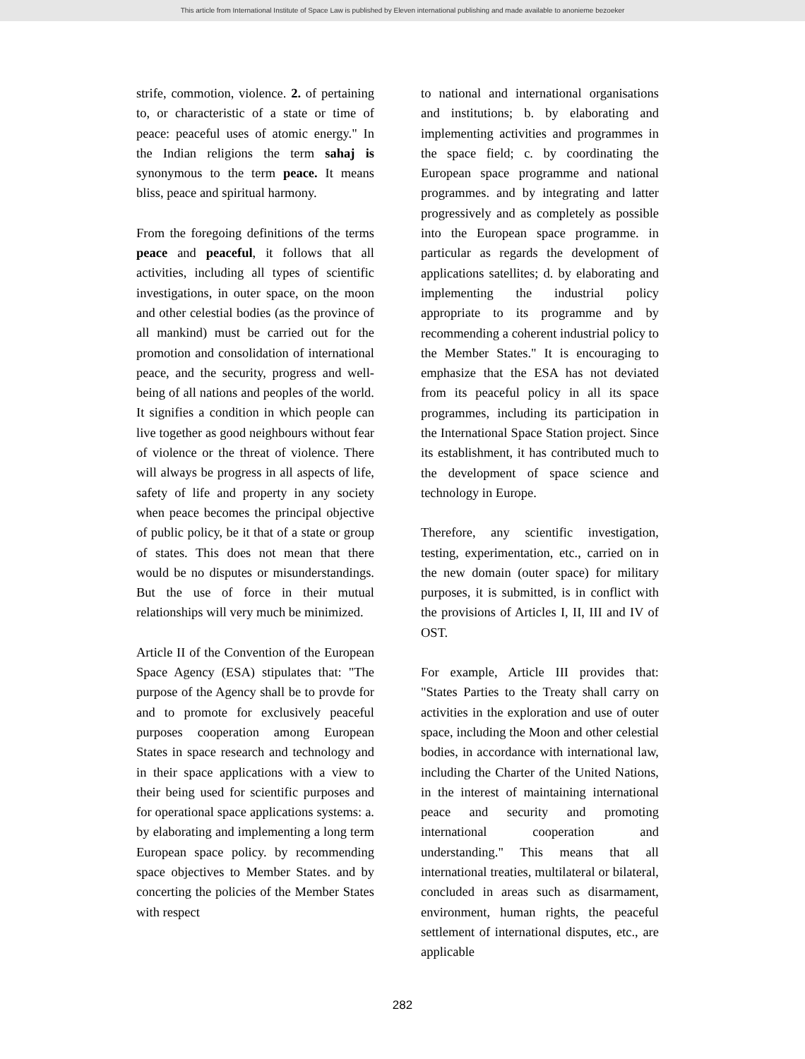This article from International Institute of Space Law is published by Eleven international publishing and made available to anonieme bezoeker
strife, commotion, violence. 2. of pertaining to, or characteristic of a state or time of peace: peaceful uses of atomic energy." In the Indian religions the term sahaj is synonymous to the term peace. It means bliss, peace and spiritual harmony.
From the foregoing definitions of the terms peace and peaceful, it follows that all activities, including all types of scientific investigations, in outer space, on the moon and other celestial bodies (as the province of all mankind) must be carried out for the promotion and consolidation of international peace, and the security, progress and well-being of all nations and peoples of the world. It signifies a condition in which people can live together as good neighbours without fear of violence or the threat of violence. There will always be progress in all aspects of life, safety of life and property in any society when peace becomes the principal objective of public policy, be it that of a state or group of states. This does not mean that there would be no disputes or misunderstandings. But the use of force in their mutual relationships will very much be minimized.
Article II of the Convention of the European Space Agency (ESA) stipulates that: "The purpose of the Agency shall be to provde for and to promote for exclusively peaceful purposes cooperation among European States in space research and technology and in their space applications with a view to their being used for scientific purposes and for operational space applications systems: a. by elaborating and implementing a long term European space policy. by recommending space objectives to Member States. and by concerting the policies of the Member States with respect
to national and international organisations and institutions; b. by elaborating and implementing activities and programmes in the space field; c. by coordinating the European space programme and national programmes. and by integrating and latter progressively and as completely as possible into the European space programme. in particular as regards the development of applications satellites; d. by elaborating and implementing the industrial policy appropriate to its programme and by recommending a coherent industrial policy to the Member States." It is encouraging to emphasize that the ESA has not deviated from its peaceful policy in all its space programmes, including its participation in the International Space Station project. Since its establishment, it has contributed much to the development of space science and technology in Europe.
Therefore, any scientific investigation, testing, experimentation, etc., carried on in the new domain (outer space) for military purposes, it is submitted, is in conflict with the provisions of Articles I, II, III and IV of OST.
For example, Article III provides that: "States Parties to the Treaty shall carry on activities in the exploration and use of outer space, including the Moon and other celestial bodies, in accordance with international law, including the Charter of the United Nations, in the interest of maintaining international peace and security and promoting international cooperation and understanding." This means that all international treaties, multilateral or bilateral, concluded in areas such as disarmament, environment, human rights, the peaceful settlement of international disputes, etc., are applicable
282